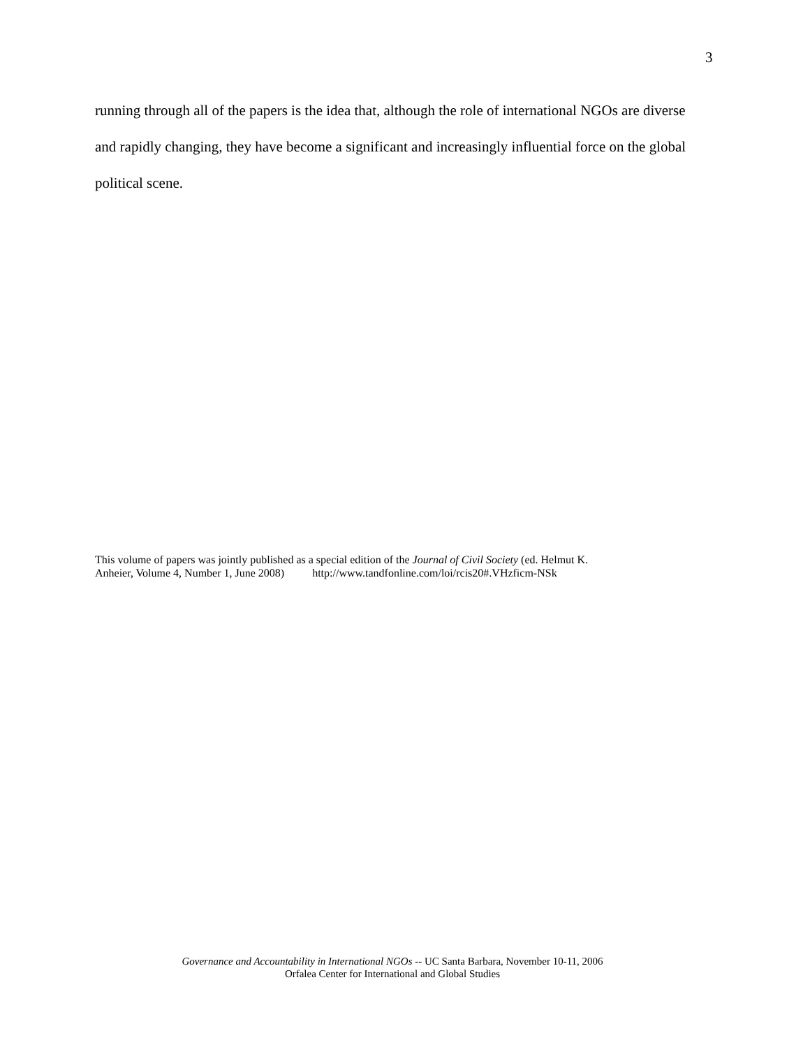3
running through all of the papers is the idea that, although the role of international NGOs are diverse and rapidly changing, they have become a significant and increasingly influential force on the global political scene.
This volume of papers was jointly published as a special edition of the Journal of Civil Society (ed. Helmut K.
Anheier, Volume 4, Number 1, June 2008) http://www.tandfonline.com/loi/rcis20#.VHzficm-NSk
Governance and Accountability in International NGOs -- UC Santa Barbara, November 10-11, 2006
Orfalea Center for International and Global Studies